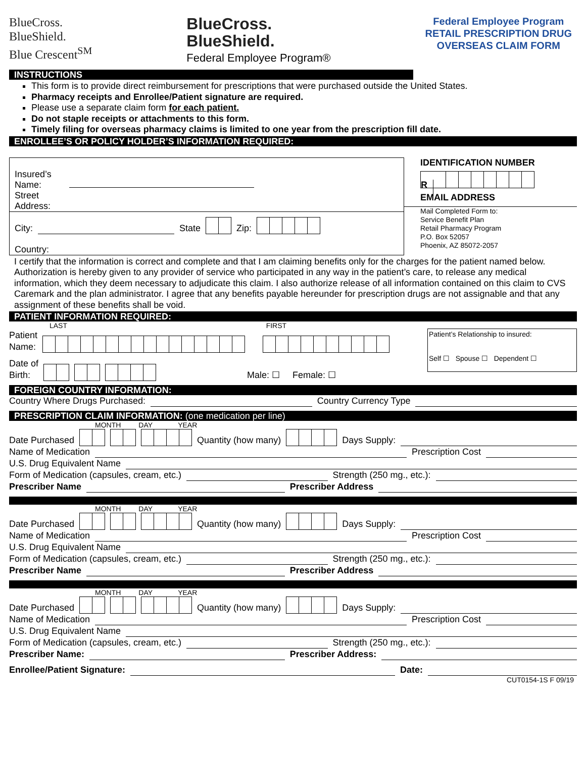BlueCross.
BlueShield.
Blue Crescent<sup>SM</sup>
BlueCross.
BlueShield.
Federal Employee Program®
Federal Employee Program
RETAIL PRESCRIPTION DRUG
OVERSEAS CLAIM FORM
INSTRUCTIONS
This form is to provide direct reimbursement for prescriptions that were purchased outside the United States.
Pharmacy receipts and Enrollee/Patient signature are required.
Please use a separate claim form for each patient.
Do not staple receipts or attachments to this form.
Timely filing for overseas pharmacy claims is limited to one year from the prescription fill date.
ENROLLEE’S OR POLICY HOLDER’S INFORMATION REQUIRED:
Insured’s
Name:
Street
Address:
City:
State Zip:
Country:
IDENTIFICATION NUMBER
R
EMAIL ADDRESS
Mail Completed Form to:
Service Benefit Plan
Retail Pharmacy Program
P.O. Box 52057
Phoenix, AZ 85072-2057
I certify that the information is correct and complete and that I am claiming benefits only for the charges for the patient named below. Authorization is hereby given to any provider of service who participated in any way in the patient’s care, to release any medical information, which they deem necessary to adjudicate this claim. I also authorize release of all information contained on this claim to CVS Caremark and the plan administrator. I agree that any benefits payable hereunder for prescription drugs are not assignable and that any assignment of these benefits shall be void.
PATIENT INFORMATION REQUIRED:
LAST FIRST
Patient
Name:
Date of
Birth: Male: ☐ Female: ☐
Patient’s Relationship to insured:
Self ☐ Spouse ☐ Dependent ☐
FOREIGN COUNTRY INFORMATION:
Country Where Drugs Purchased:
Country Currency Type
PRESCRIPTION CLAIM INFORMATION: (one medication per line)
MONTH DAY YEAR
Date Purchased Quantity (how many) Days Supply:
Name of Medication
Prescription Cost
U.S. Drug Equivalent Name
Form of Medication (capsules, cream, etc.)
Strength (250 mg., etc.):
Prescriber Name
Prescriber Address
MONTH DAY YEAR
Date Purchased Quantity (how many) Days Supply:
Name of Medication
Prescription Cost
U.S. Drug Equivalent Name
Form of Medication (capsules, cream, etc.)
Strength (250 mg., etc.):
Prescriber Name
Prescriber Address
MONTH DAY YEAR
Date Purchased Quantity (how many) Days Supply:
Name of Medication
Prescription Cost
U.S. Drug Equivalent Name
Form of Medication (capsules, cream, etc.)
Strength (250 mg., etc.):
Prescriber Name:
Prescriber Address:
Enrollee/Patient Signature:
Date:
CUT0154-1S F 09/19